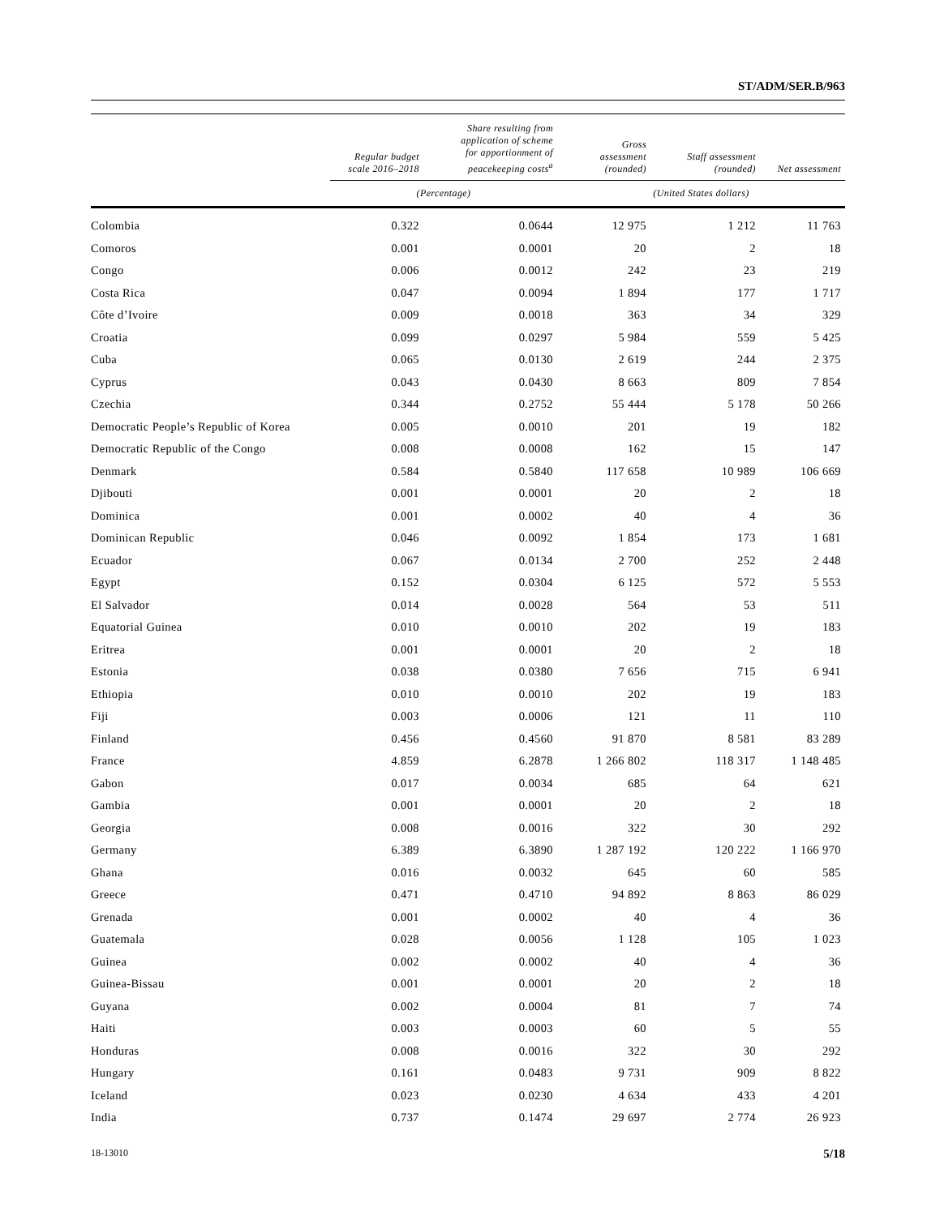ST/ADM/SER.B/963
| | Regular budget scale 2016–2018 | Share resulting from application of scheme for apportionment of peacekeeping costs<sup>a</sup> | Gross assessment (rounded) | Staff assessment (rounded) | Net assessment |
| --- | --- | --- | --- | --- | --- |
| | (Percentage) | | (United States dollars) | | |
| Colombia | 0.322 | 0.0644 | 12 975 | 1 212 | 11 763 |
| Comoros | 0.001 | 0.0001 | 20 | 2 | 18 |
| Congo | 0.006 | 0.0012 | 242 | 23 | 219 |
| Costa Rica | 0.047 | 0.0094 | 1 894 | 177 | 1 717 |
| Côte d’Ivoire | 0.009 | 0.0018 | 363 | 34 | 329 |
| Croatia | 0.099 | 0.0297 | 5 984 | 559 | 5 425 |
| Cuba | 0.065 | 0.0130 | 2 619 | 244 | 2 375 |
| Cyprus | 0.043 | 0.0430 | 8 663 | 809 | 7 854 |
| Czechia | 0.344 | 0.2752 | 55 444 | 5 178 | 50 266 |
| Democratic People’s Republic of Korea | 0.005 | 0.0010 | 201 | 19 | 182 |
| Democratic Republic of the Congo | 0.008 | 0.0008 | 162 | 15 | 147 |
| Denmark | 0.584 | 0.5840 | 117 658 | 10 989 | 106 669 |
| Djibouti | 0.001 | 0.0001 | 20 | 2 | 18 |
| Dominica | 0.001 | 0.0002 | 40 | 4 | 36 |
| Dominican Republic | 0.046 | 0.0092 | 1 854 | 173 | 1 681 |
| Ecuador | 0.067 | 0.0134 | 2 700 | 252 | 2 448 |
| Egypt | 0.152 | 0.0304 | 6 125 | 572 | 5 553 |
| El Salvador | 0.014 | 0.0028 | 564 | 53 | 511 |
| Equatorial Guinea | 0.010 | 0.0010 | 202 | 19 | 183 |
| Eritrea | 0.001 | 0.0001 | 20 | 2 | 18 |
| Estonia | 0.038 | 0.0380 | 7 656 | 715 | 6 941 |
| Ethiopia | 0.010 | 0.0010 | 202 | 19 | 183 |
| Fiji | 0.003 | 0.0006 | 121 | 11 | 110 |
| Finland | 0.456 | 0.4560 | 91 870 | 8 581 | 83 289 |
| France | 4.859 | 6.2878 | 1 266 802 | 118 317 | 1 148 485 |
| Gabon | 0.017 | 0.0034 | 685 | 64 | 621 |
| Gambia | 0.001 | 0.0001 | 20 | 2 | 18 |
| Georgia | 0.008 | 0.0016 | 322 | 30 | 292 |
| Germany | 6.389 | 6.3890 | 1 287 192 | 120 222 | 1 166 970 |
| Ghana | 0.016 | 0.0032 | 645 | 60 | 585 |
| Greece | 0.471 | 0.4710 | 94 892 | 8 863 | 86 029 |
| Grenada | 0.001 | 0.0002 | 40 | 4 | 36 |
| Guatemala | 0.028 | 0.0056 | 1 128 | 105 | 1 023 |
| Guinea | 0.002 | 0.0002 | 40 | 4 | 36 |
| Guinea-Bissau | 0.001 | 0.0001 | 20 | 2 | 18 |
| Guyana | 0.002 | 0.0004 | 81 | 7 | 74 |
| Haiti | 0.003 | 0.0003 | 60 | 5 | 55 |
| Honduras | 0.008 | 0.0016 | 322 | 30 | 292 |
| Hungary | 0.161 | 0.0483 | 9 731 | 909 | 8 822 |
| Iceland | 0.023 | 0.0230 | 4 634 | 433 | 4 201 |
| India | 0.737 | 0.1474 | 29 697 | 2 774 | 26 923 |
18-13010 5/18